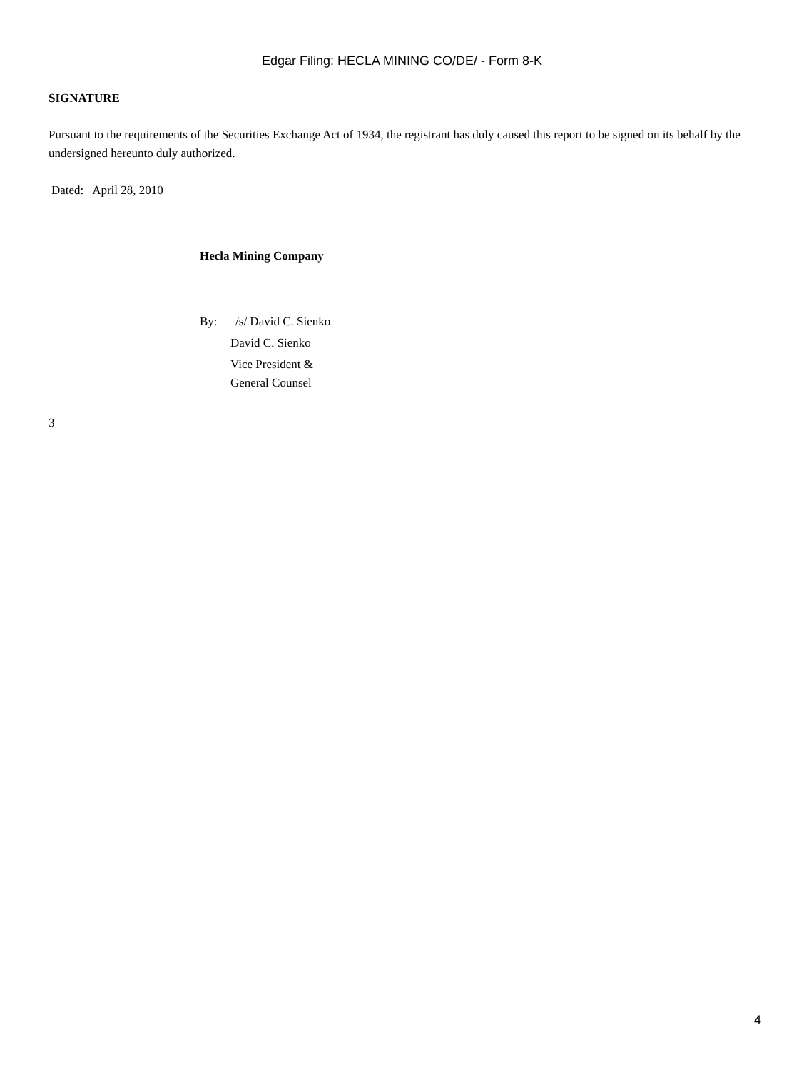Edgar Filing: HECLA MINING CO/DE/ - Form 8-K
SIGNATURE
Pursuant to the requirements of the Securities Exchange Act of 1934, the registrant has duly caused this report to be signed on its behalf by the undersigned hereunto duly authorized.
Dated: April 28, 2010
Hecla Mining Company
By: /s/ David C. Sienko
David C. Sienko
Vice President &
General Counsel
3
4